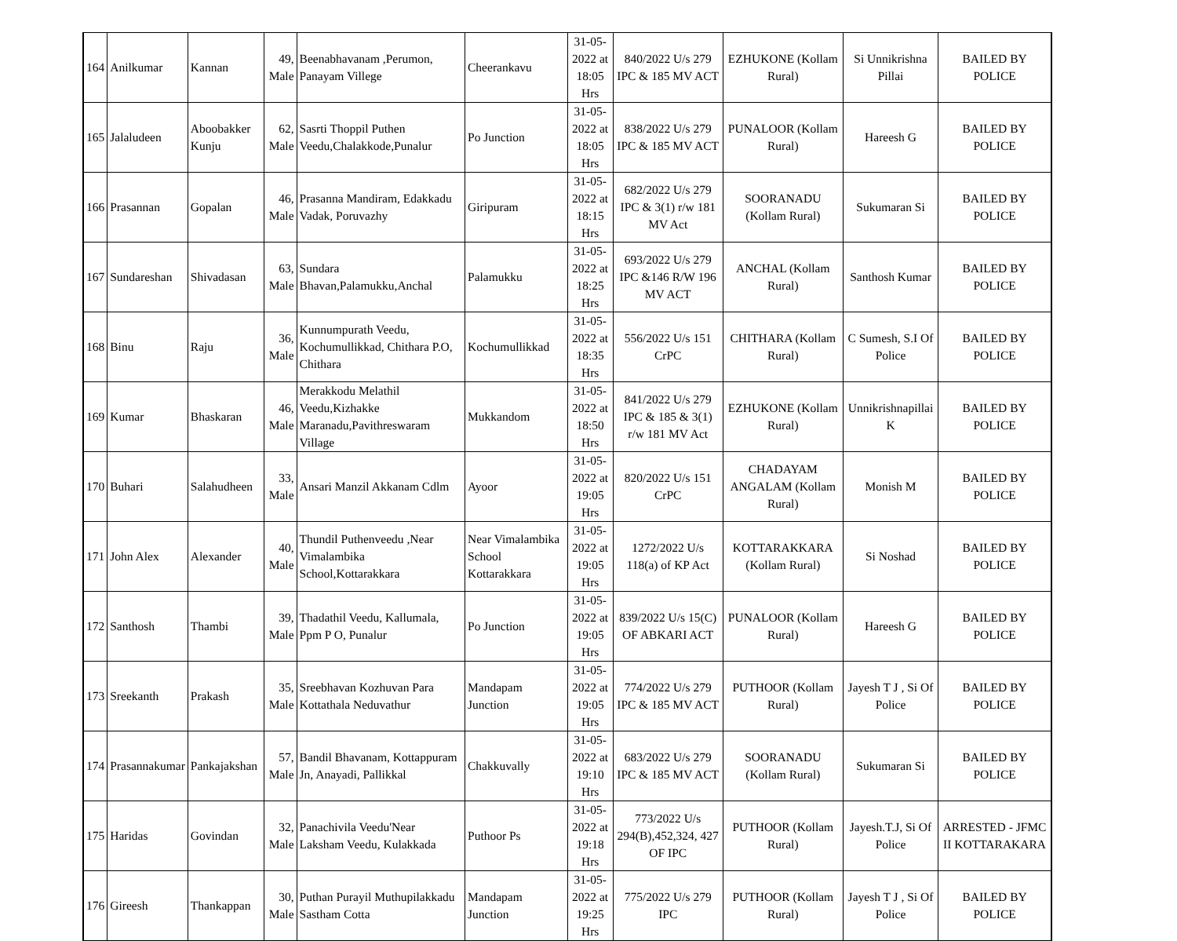| 164 | Anilkumar | Kannan | 49, Male | Beenabhavanam ,Perumon, Panayam Villege | Cheerankavu | 31-05-2022 at 18:05 Hrs | 840/2022 U/s 279 IPC & 185 MV ACT | EZHUKONE (Kollam Rural) | Si Unnikrishna Pillai | BAILED BY POLICE |
| 165 | Jalaludeen | Aboobakker Kunju | 62, Male | Sasrti Thoppil Puthen Veedu,Chalakkode,Punalur | Po Junction | 31-05-2022 at 18:05 Hrs | 838/2022 U/s 279 IPC & 185 MV ACT | PUNALOOR (Kollam Rural) | Hareesh G | BAILED BY POLICE |
| 166 | Prasannan | Gopalan | 46, Male | Prasanna Mandiram, Edakkadu Vadak, Poruvazhy | Giripuram | 31-05-2022 at 18:15 Hrs | 682/2022 U/s 279 IPC & 3(1) r/w 181 MV Act | SOORANADU (Kollam Rural) | Sukumaran Si | BAILED BY POLICE |
| 167 | Sundareshan | Shivadasan | 63, Male | Sundara Bhavan,Palamukku,Anchal | Palamukku | 31-05-2022 at 18:25 Hrs | 693/2022 U/s 279 IPC &146 R/W 196 MV ACT | ANCHAL (Kollam Rural) | Santhosh Kumar | BAILED BY POLICE |
| 168 | Binu | Raju | 36, Male | Kunnumpurath Veedu, Kochumullikkad, Chithara P.O, Chithara | Kochumullikkad | 31-05-2022 at 18:35 Hrs | 556/2022 U/s 151 CrPC | CHITHARA (Kollam Rural) | C Sumesh, S.I Of Police | BAILED BY POLICE |
| 169 | Kumar | Bhaskaran | 46, Male | Merakkodu Melathil Veedu,Kizhakke Maranadu,Pavithreswaram Village | Mukkandom | 31-05-2022 at 18:50 Hrs | 841/2022 U/s 279 IPC & 185 & 3(1) r/w 181 MV Act | EZHUKONE (Kollam Rural) | Unnikrishnapillai K | BAILED BY POLICE |
| 170 | Buhari | Salahudheen | 33, Male | Ansari Manzil Akkanam Cdlm | Ayoor | 31-05-2022 at 19:05 Hrs | 820/2022 U/s 151 CrPC | CHADAYAM ANGALAM (Kollam Rural) | Monish M | BAILED BY POLICE |
| 171 | John Alex | Alexander | 40, Male | Thundil Puthenveedu ,Near Vimalambika School,Kottarakkara | Near Vimalambika School Kottarakkara | 31-05-2022 at 19:05 Hrs | 1272/2022 U/s 118(a) of KP Act | KOTTARAKKARA (Kollam Rural) | Si Noshad | BAILED BY POLICE |
| 172 | Santhosh | Thambi | 39, Male | Thadathil Veedu, Kallumala, Ppm P O, Punalur | Po Junction | 31-05-2022 at 19:05 Hrs | 839/2022 U/s 15(C) OF ABKARI ACT | PUNALOOR (Kollam Rural) | Hareesh G | BAILED BY POLICE |
| 173 | Sreekanth | Prakash | 35, Male | Sreebhavan Kozhuvan Para Kottathala Neduvathur | Mandapam Junction | 31-05-2022 at 19:05 Hrs | 774/2022 U/s 279 IPC & 185 MV ACT | PUTHOOR (Kollam Rural) | Jayesh T J , Si Of Police | BAILED BY POLICE |
| 174 | Prasannakumar | Pankajakshan | 57, Male | Bandil Bhavanam, Kottappuram Jn, Anayadi, Pallikkal | Chakkuvally | 31-05-2022 at 19:10 Hrs | 683/2022 U/s 279 IPC & 185 MV ACT | SOORANADU (Kollam Rural) | Sukumaran Si | BAILED BY POLICE |
| 175 | Haridas | Govindan | 32, Male | Panachivila Veedu'Near Laksham Veedu, Kulakkada | Puthoor Ps | 31-05-2022 at 19:18 Hrs | 773/2022 U/s 294(B),452,324, 427 OF IPC | PUTHOOR (Kollam Rural) | Jayesh.T.J, Si Of Police | ARRESTED - JFMC II KOTTARAKARA |
| 176 | Gireesh | Thankappan | 30, Male | Puthan Purayil Muthupilakkadu Sastham Cotta | Mandapam Junction | 31-05-2022 at 19:25 Hrs | 775/2022 U/s 279 IPC | PUTHOOR (Kollam Rural) | Jayesh T J , Si Of Police | BAILED BY POLICE |